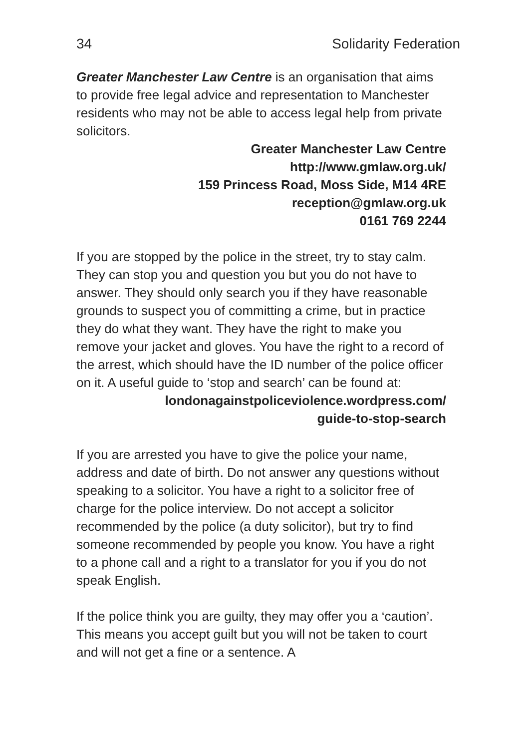34 Solidarity Federation
Greater Manchester Law Centre is an organisation that aims to provide free legal advice and representation to Manchester residents who may not be able to access legal help from private solicitors.
Greater Manchester Law Centre
http://www.gmlaw.org.uk/
159 Princess Road, Moss Side, M14 4RE
reception@gmlaw.org.uk
0161 769 2244
If you are stopped by the police in the street, try to stay calm. They can stop you and question you but you do not have to answer. They should only search you if they have reasonable grounds to suspect you of committing a crime, but in practice they do what they want. They have the right to make you remove your jacket and gloves. You have the right to a record of the arrest, which should have the ID number of the police officer on it. A useful guide to ‘stop and search’ can be found at:
londonagainstpoliceviolence.wordpress.com/
guide-to-stop-search
If you are arrested you have to give the police your name, address and date of birth. Do not answer any questions without speaking to a solicitor. You have a right to a solicitor free of charge for the police interview. Do not accept a solicitor recommended by the police (a duty solicitor), but try to find someone recommended by people you know. You have a right to a phone call and a right to a translator for you if you do not speak English.
If the police think you are guilty, they may offer you a ‘caution’. This means you accept guilt but you will not be taken to court and will not get a fine or a sentence. A